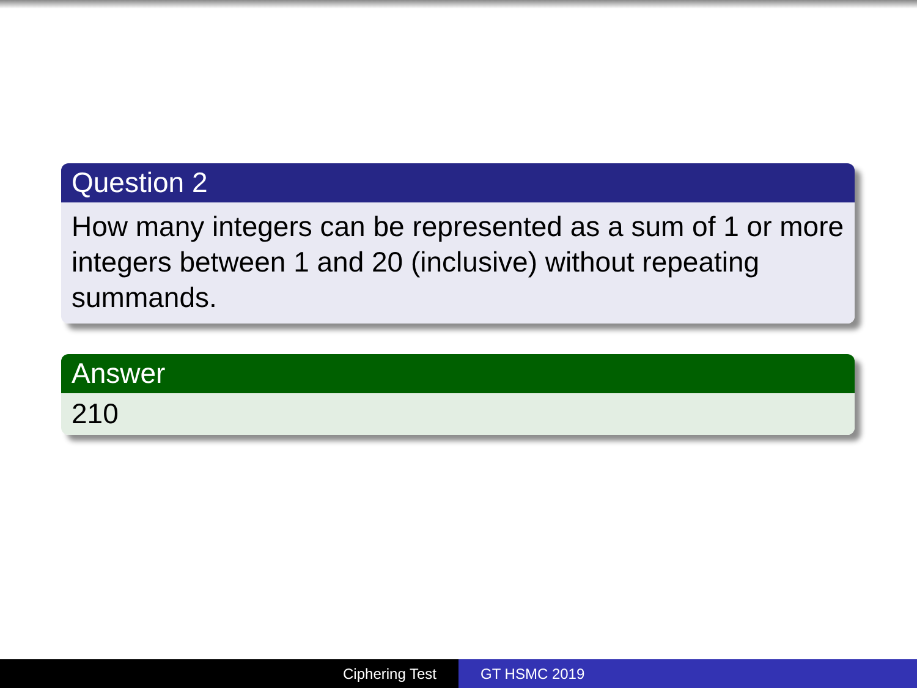Question 2
How many integers can be represented as a sum of 1 or more integers between 1 and 20 (inclusive) without repeating summands.
Answer
210
Ciphering Test GT HSMC 2019